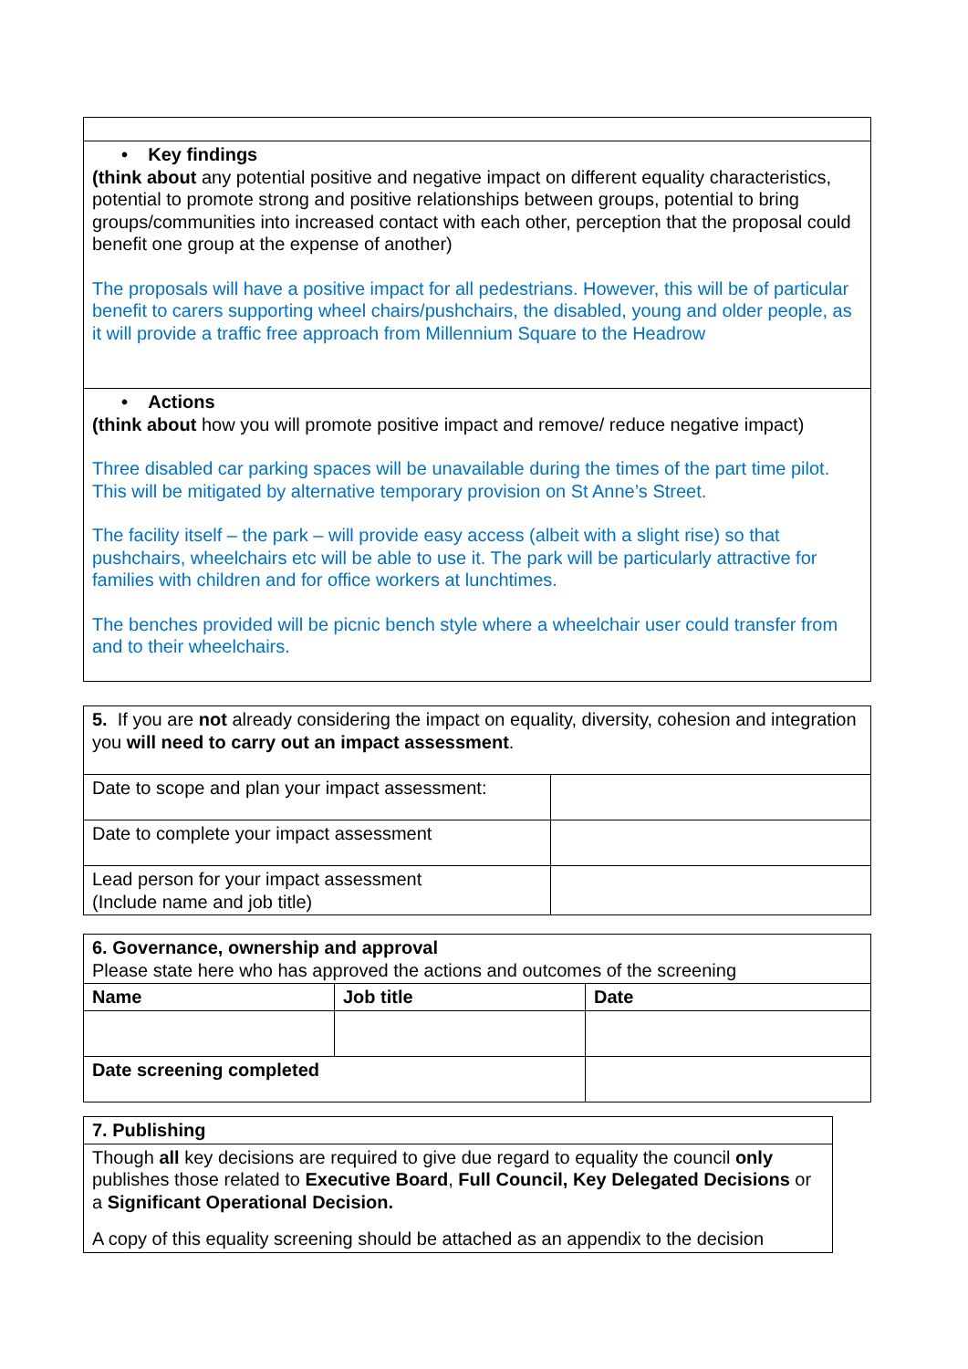| • Key findings (think about any potential positive and negative impact on different equality characteristics, potential to promote strong and positive relationships between groups, potential to bring groups/communities into increased contact with each other, perception that the proposal could benefit one group at the expense of another) The proposals will have a positive impact for all pedestrians. However, this will be of particular benefit to carers supporting wheel chairs/pushchairs, the disabled, young and older people, as it will provide a traffic free approach from Millennium Square to the Headrow |
| • Actions (think about how you will promote positive impact and remove/ reduce negative impact) Three disabled car parking spaces will be unavailable during the times of the part time pilot. This will be mitigated by alternative temporary provision on St Anne’s Street. The facility itself – the park – will provide easy access (albeit with a slight rise) so that pushchairs, wheelchairs etc will be able to use it. The park will be particularly attractive for families with children and for office workers at lunchtimes. The benches provided will be picnic bench style where a wheelchair user could transfer from and to their wheelchairs. |
| 5. If you are not already considering the impact on equality, diversity, cohesion and integration you will need to carry out an impact assessment . | |
| Date to scope and plan your impact assessment: | |
| Date to complete your impact assessment | |
| Lead person for your impact assessment (Include name and job title) | |
| 6. Governance, ownership and approval Please state here who has approved the actions and outcomes of the screening | | |
| Name | Job title | Date |
| Date screening completed | | |
| 7. Publishing |
| Though all key decisions are required to give due regard to equality the council only publishes those related to Executive Board , Full Council, Key Delegated Decisions or a Significant Operational Decision. A copy of this equality screening should be attached as an appendix to the decision |